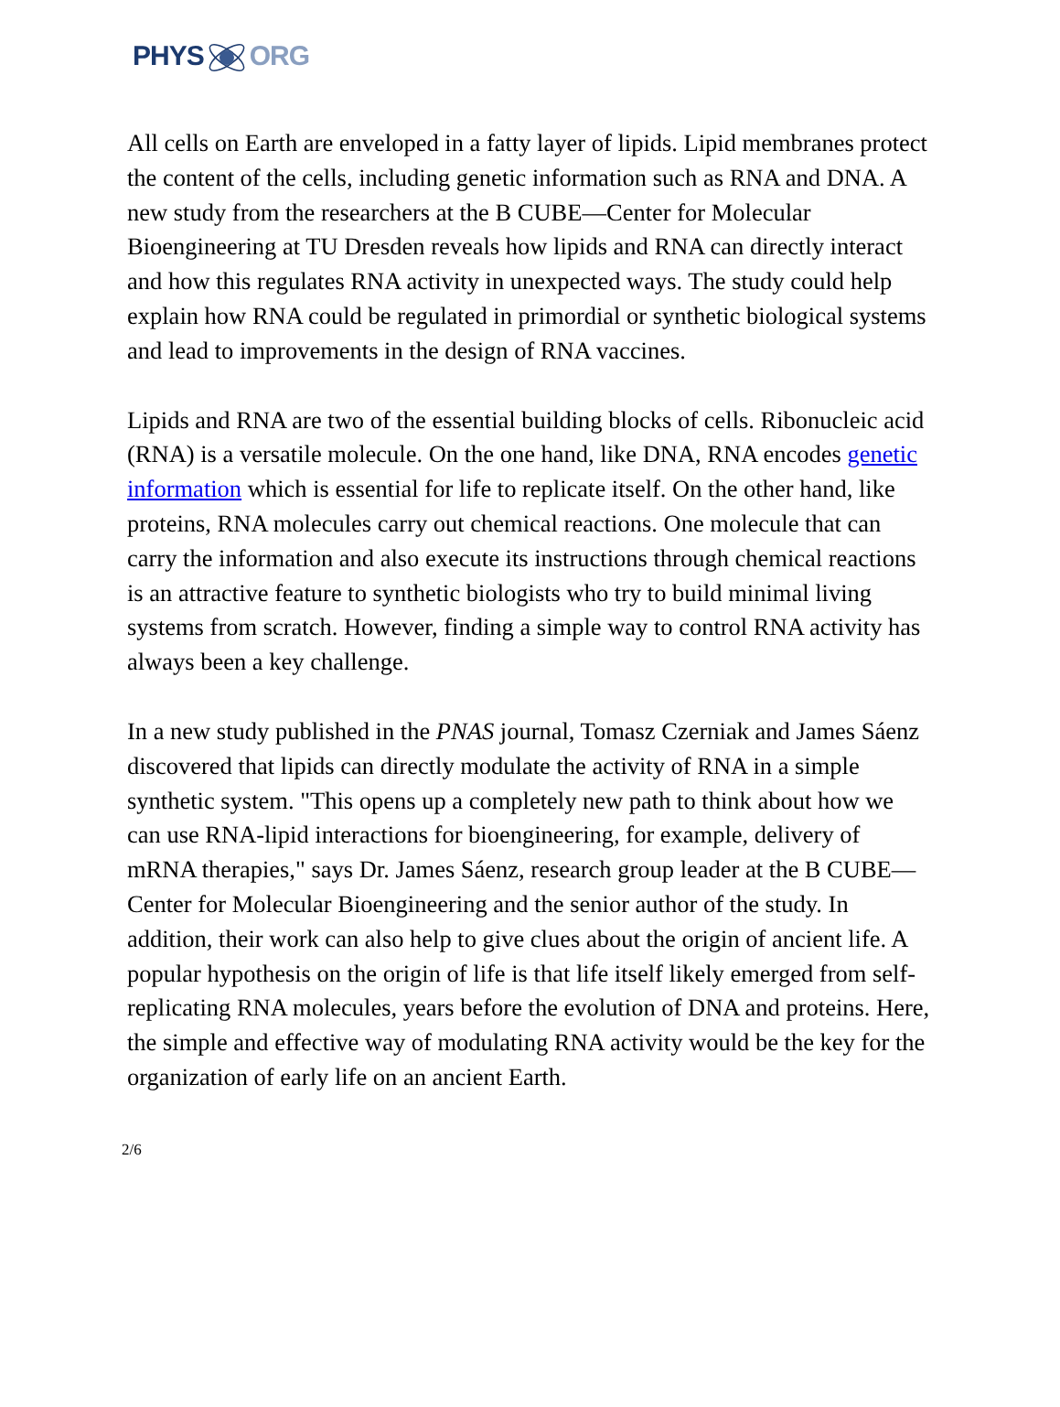PHYSORG
All cells on Earth are enveloped in a fatty layer of lipids. Lipid membranes protect the content of the cells, including genetic information such as RNA and DNA. A new study from the researchers at the B CUBE—Center for Molecular Bioengineering at TU Dresden reveals how lipids and RNA can directly interact and how this regulates RNA activity in unexpected ways. The study could help explain how RNA could be regulated in primordial or synthetic biological systems and lead to improvements in the design of RNA vaccines.
Lipids and RNA are two of the essential building blocks of cells. Ribonucleic acid (RNA) is a versatile molecule. On the one hand, like DNA, RNA encodes genetic information which is essential for life to replicate itself. On the other hand, like proteins, RNA molecules carry out chemical reactions. One molecule that can carry the information and also execute its instructions through chemical reactions is an attractive feature to synthetic biologists who try to build minimal living systems from scratch. However, finding a simple way to control RNA activity has always been a key challenge.
In a new study published in the PNAS journal, Tomasz Czerniak and James Sáenz discovered that lipids can directly modulate the activity of RNA in a simple synthetic system. "This opens up a completely new path to think about how we can use RNA-lipid interactions for bioengineering, for example, delivery of mRNA therapies," says Dr. James Sáenz, research group leader at the B CUBE—Center for Molecular Bioengineering and the senior author of the study. In addition, their work can also help to give clues about the origin of ancient life. A popular hypothesis on the origin of life is that life itself likely emerged from self-replicating RNA molecules, years before the evolution of DNA and proteins. Here, the simple and effective way of modulating RNA activity would be the key for the organization of early life on an ancient Earth.
2/6